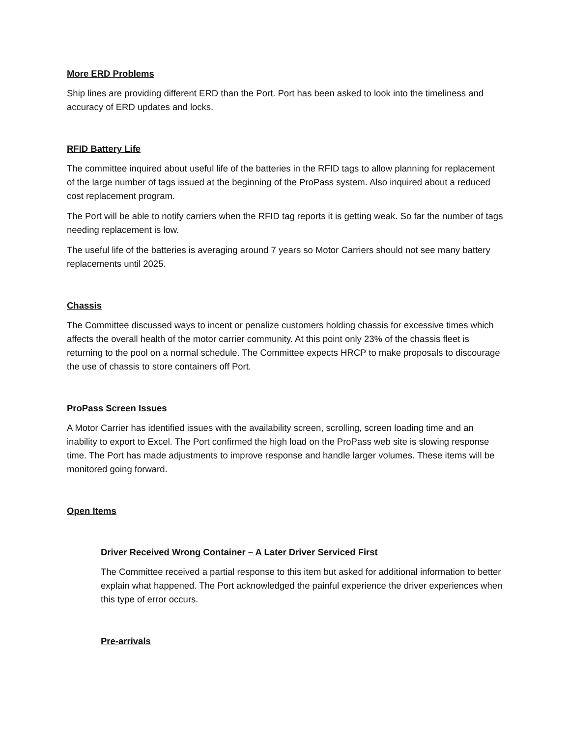More ERD Problems
Ship lines are providing different ERD than the Port. Port has been asked to look into the timeliness and accuracy of ERD updates and locks.
RFID Battery Life
The committee inquired about useful life of the batteries in the RFID tags to allow planning for replacement of the large number of tags issued at the beginning of the ProPass system. Also inquired about a reduced cost replacement program.
The Port will be able to notify carriers when the RFID tag reports it is getting weak. So far the number of tags needing replacement is low.
The useful life of the batteries is averaging around 7 years so Motor Carriers should not see many battery replacements until 2025.
Chassis
The Committee discussed ways to incent or penalize customers holding chassis for excessive times which affects the overall health of the motor carrier community. At this point only 23% of the chassis fleet is returning to the pool on a normal schedule. The Committee expects HRCP to make proposals to discourage the use of chassis to store containers off Port.
ProPass Screen Issues
A Motor Carrier has identified issues with the availability screen, scrolling, screen loading time and an inability to export to Excel. The Port confirmed the high load on the ProPass web site is slowing response time. The Port has made adjustments to improve response and handle larger volumes. These items will be monitored going forward.
Open Items
Driver Received Wrong Container – A Later Driver Serviced First
The Committee received a partial response to this item but asked for additional information to better explain what happened. The Port acknowledged the painful experience the driver experiences when this type of error occurs.
Pre-arrivals